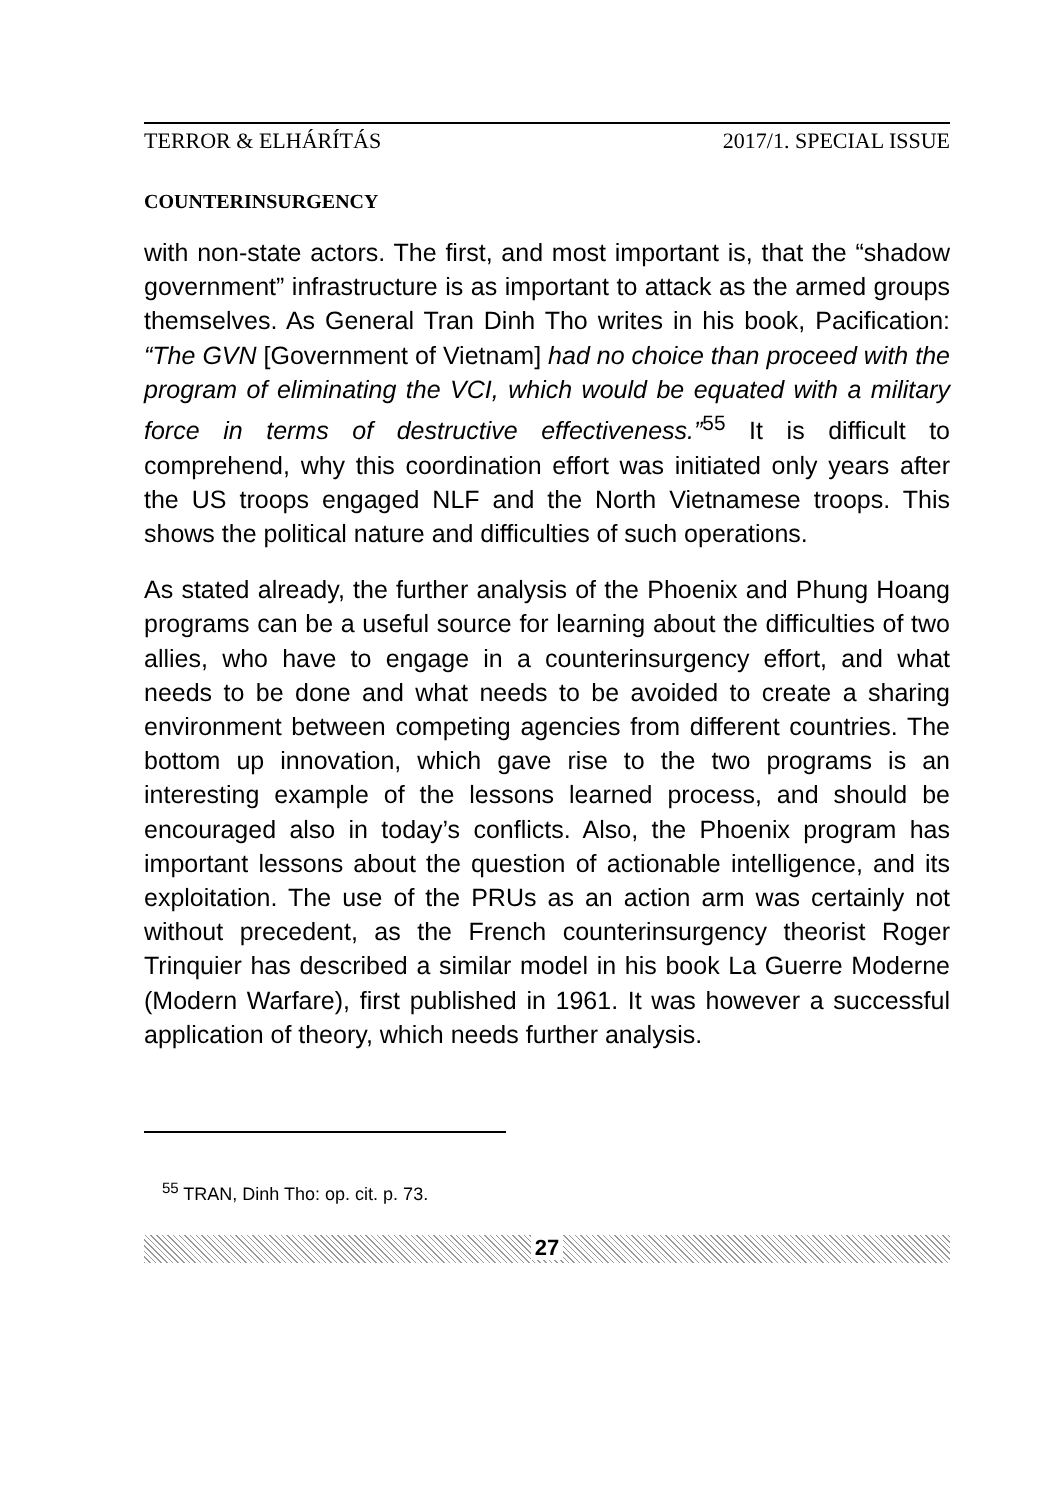TERROR & ELHÁRÍTÁS 2017/1. SPECIAL ISSUE
COUNTERINSURGENCY
with non-state actors. The first, and most important is, that the “shadow government” infrastructure is as important to attack as the armed groups themselves. As General Tran Dinh Tho writes in his book, Pacification: “The GVN [Government of Vietnam] had no choice than proceed with the program of eliminating the VCI, which would be equated with a military force in terms of destructive effectiveness.”<sup>55</sup> It is difficult to comprehend, why this coordination effort was initiated only years after the US troops engaged NLF and the North Vietnamese troops. This shows the political nature and difficulties of such operations.
As stated already, the further analysis of the Phoenix and Phung Hoang programs can be a useful source for learning about the difficulties of two allies, who have to engage in a counterinsurgency effort, and what needs to be done and what needs to be avoided to create a sharing environment between competing agencies from different countries. The bottom up innovation, which gave rise to the two programs is an interesting example of the lessons learned process, and should be encouraged also in today’s conflicts. Also, the Phoenix program has important lessons about the question of actionable intelligence, and its exploitation. The use of the PRUs as an action arm was certainly not without precedent, as the French counterinsurgency theorist Roger Trinquier has described a similar model in his book La Guerre Moderne (Modern Warfare), first published in 1961. It was however a successful application of theory, which needs further analysis.
<sup>55</sup> TRAN, Dinh Tho: op. cit. p. 73.
27